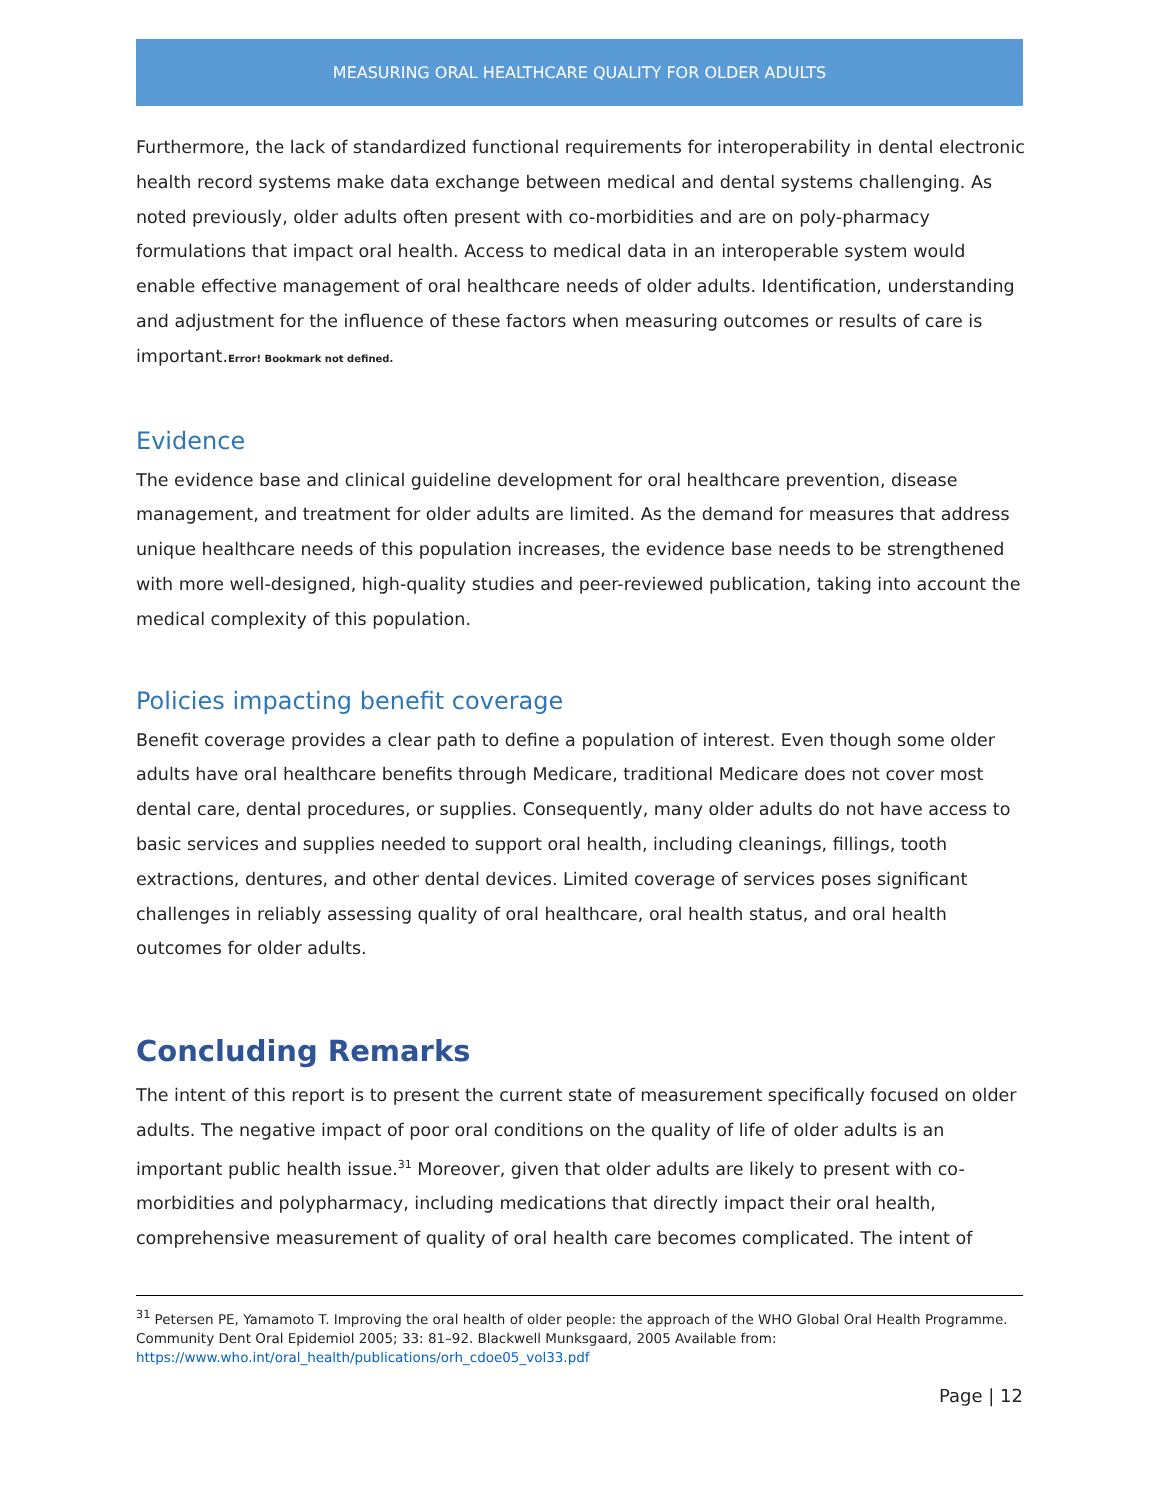MEASURING ORAL HEALTHCARE QUALITY FOR OLDER ADULTS
Furthermore, the lack of standardized functional requirements for interoperability in dental electronic health record systems make data exchange between medical and dental systems challenging. As noted previously, older adults often present with co-morbidities and are on poly-pharmacy formulations that impact oral health. Access to medical data in an interoperable system would enable effective management of oral healthcare needs of older adults. Identification, understanding and adjustment for the influence of these factors when measuring outcomes or results of care is important.Error! Bookmark not defined.
Evidence
The evidence base and clinical guideline development for oral healthcare prevention, disease management, and treatment for older adults are limited. As the demand for measures that address unique healthcare needs of this population increases, the evidence base needs to be strengthened with more well-designed, high-quality studies and peer-reviewed publication, taking into account the medical complexity of this population.
Policies impacting benefit coverage
Benefit coverage provides a clear path to define a population of interest. Even though some older adults have oral healthcare benefits through Medicare, traditional Medicare does not cover most dental care, dental procedures, or supplies. Consequently, many older adults do not have access to basic services and supplies needed to support oral health, including cleanings, fillings, tooth extractions, dentures, and other dental devices. Limited coverage of services poses significant challenges in reliably assessing quality of oral healthcare, oral health status, and oral health outcomes for older adults.
Concluding Remarks
The intent of this report is to present the current state of measurement specifically focused on older adults. The negative impact of poor oral conditions on the quality of life of older adults is an important public health issue.<sup>31</sup> Moreover, given that older adults are likely to present with co-morbidities and polypharmacy, including medications that directly impact their oral health, comprehensive measurement of quality of oral health care becomes complicated. The intent of
<sup>31</sup> Petersen PE, Yamamoto T. Improving the oral health of older people: the approach of the WHO Global Oral Health Programme. Community Dent Oral Epidemiol 2005; 33: 81–92. Blackwell Munksgaard, 2005 Available from: https://www.who.int/oral_health/publications/orh_cdoe05_vol33.pdf
Page | 12